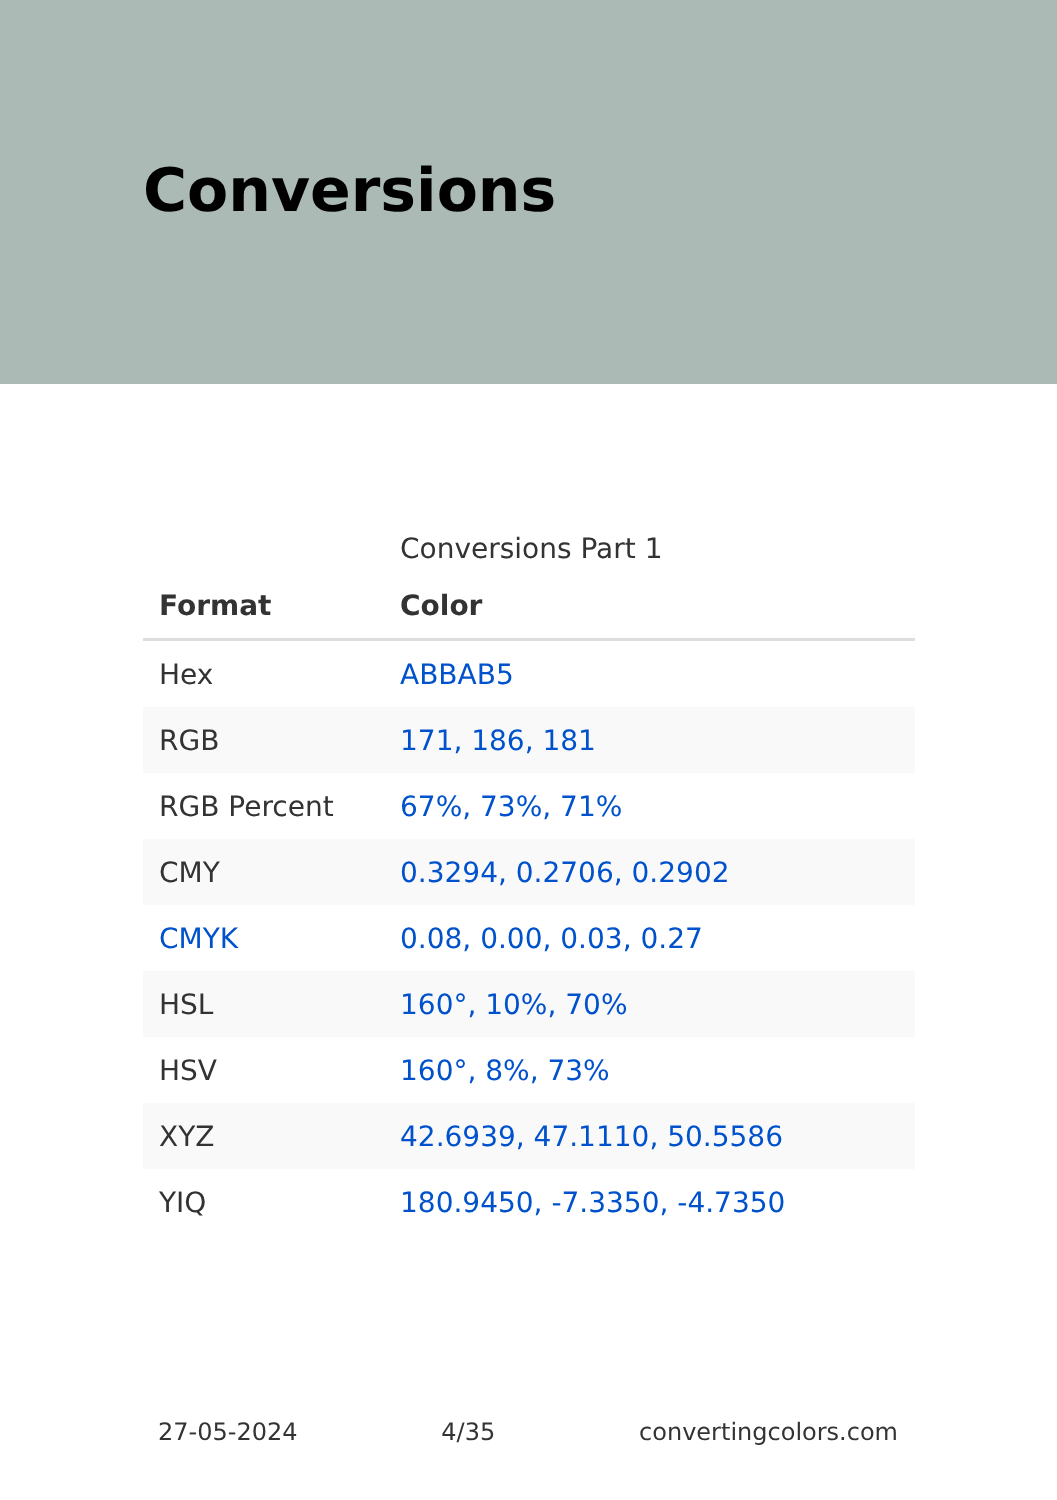Conversions
Conversions Part 1
| Format | Color |
| --- | --- |
| Hex | ABBAB5 |
| RGB | 171, 186, 181 |
| RGB Percent | 67%, 73%, 71% |
| CMY | 0.3294, 0.2706, 0.2902 |
| CMYK | 0.08, 0.00, 0.03, 0.27 |
| HSL | 160°, 10%, 70% |
| HSV | 160°, 8%, 73% |
| XYZ | 42.6939, 47.1110, 50.5586 |
| YIQ | 180.9450, -7.3350, -4.7350 |
27-05-2024 4/35 convertingcolors.com